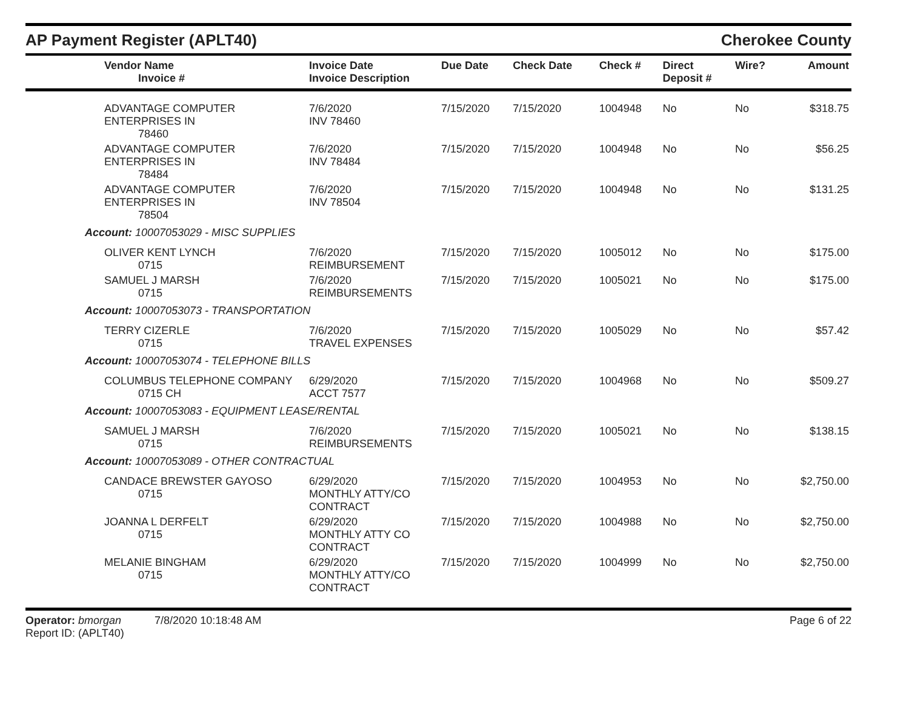AP Payment Register (APLT40)
Cherokee County
| Vendor Name Invoice # | Invoice Date Invoice Description | Due Date | Check Date | Check # | Direct Deposit # | Wire? | Amount |
| --- | --- | --- | --- | --- | --- | --- | --- |
| ADVANTAGE COMPUTER ENTERPRISES IN 78460 | 7/6/2020 INV 78460 | 7/15/2020 | 7/15/2020 | 1004948 | No | No | $318.75 |
| ADVANTAGE COMPUTER ENTERPRISES IN 78484 | 7/6/2020 INV 78484 | 7/15/2020 | 7/15/2020 | 1004948 | No | No | $56.25 |
| ADVANTAGE COMPUTER ENTERPRISES IN 78504 | 7/6/2020 INV 78504 | 7/15/2020 | 7/15/2020 | 1004948 | No | No | $131.25 |
| Account: 10007053029 - MISC SUPPLIES | | | | | | | |
| OLIVER KENT LYNCH 0715 | 7/6/2020 REIMBURSEMENT | 7/15/2020 | 7/15/2020 | 1005012 | No | No | $175.00 |
| SAMUEL J MARSH 0715 | 7/6/2020 REIMBURSEMENTS | 7/15/2020 | 7/15/2020 | 1005021 | No | No | $175.00 |
| Account: 10007053073 - TRANSPORTATION | | | | | | | |
| TERRY CIZERLE 0715 | 7/6/2020 TRAVEL EXPENSES | 7/15/2020 | 7/15/2020 | 1005029 | No | No | $57.42 |
| Account: 10007053074 - TELEPHONE BILLS | | | | | | | |
| COLUMBUS TELEPHONE COMPANY 0715 CH | 6/29/2020 ACCT 7577 | 7/15/2020 | 7/15/2020 | 1004968 | No | No | $509.27 |
| Account: 10007053083 - EQUIPMENT LEASE/RENTAL | | | | | | | |
| SAMUEL J MARSH 0715 | 7/6/2020 REIMBURSEMENTS | 7/15/2020 | 7/15/2020 | 1005021 | No | No | $138.15 |
| Account: 10007053089 - OTHER CONTRACTUAL | | | | | | | |
| CANDACE BREWSTER GAYOSO 0715 | 6/29/2020 MONTHLY ATTY/CO CONTRACT | 7/15/2020 | 7/15/2020 | 1004953 | No | No | $2,750.00 |
| JOANNA L DERFELT 0715 | 6/29/2020 MONTHLY ATTY CO CONTRACT | 7/15/2020 | 7/15/2020 | 1004988 | No | No | $2,750.00 |
| MELANIE BINGHAM 0715 | 6/29/2020 MONTHLY ATTY/CO CONTRACT | 7/15/2020 | 7/15/2020 | 1004999 | No | No | $2,750.00 |
Operator: bmorgan 7/8/2020 10:18:48 AM
Report ID: (APLT40)
Page 6 of 22